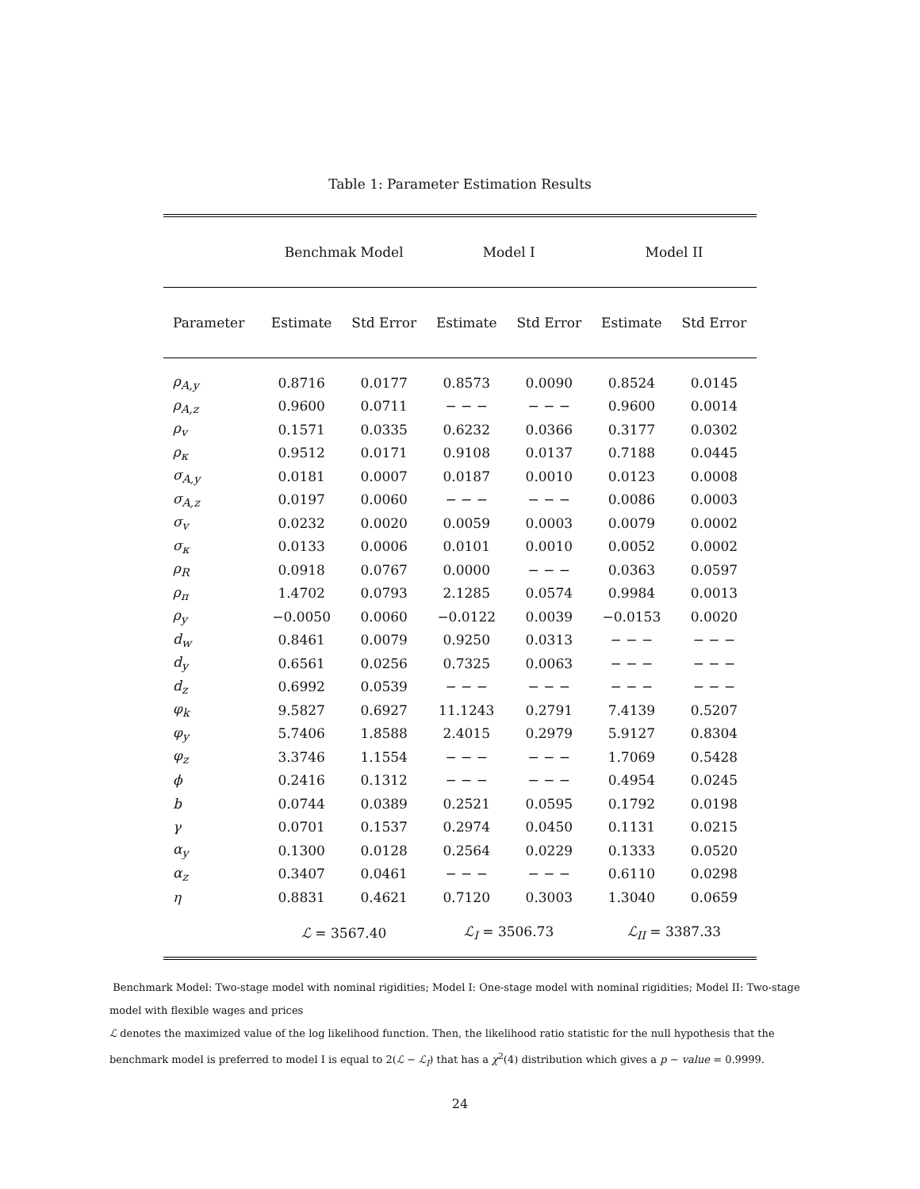Table 1: Parameter Estimation Results
| | Benchmak Model | | Model I | | Model II | |
| --- | --- | --- | --- | --- | --- | --- |
| Parameter | Estimate | Std Error | Estimate | Std Error | Estimate | Std Error |
| ρ<sub>A,y</sub> | 0.8716 | 0.0177 | 0.8573 | 0.0090 | 0.8524 | 0.0145 |
| ρ<sub>A,z</sub> | 0.9600 | 0.0711 | − − − | − − − | 0.9600 | 0.0014 |
| ρ<sub>v</sub> | 0.1571 | 0.0335 | 0.6232 | 0.0366 | 0.3177 | 0.0302 |
| ρ<sub>κ</sub> | 0.9512 | 0.0171 | 0.9108 | 0.0137 | 0.7188 | 0.0445 |
| σ<sub>A,y</sub> | 0.0181 | 0.0007 | 0.0187 | 0.0010 | 0.0123 | 0.0008 |
| σ<sub>A,z</sub> | 0.0197 | 0.0060 | − − − | − − − | 0.0086 | 0.0003 |
| σ<sub>v</sub> | 0.0232 | 0.0020 | 0.0059 | 0.0003 | 0.0079 | 0.0002 |
| σ<sub>κ</sub> | 0.0133 | 0.0006 | 0.0101 | 0.0010 | 0.0052 | 0.0002 |
| ρ<sub>R</sub> | 0.0918 | 0.0767 | 0.0000 | − − − | 0.0363 | 0.0597 |
| ρ<sub>π</sub> | 1.4702 | 0.0793 | 2.1285 | 0.0574 | 0.9984 | 0.0013 |
| ρ<sub>y</sub> | −0.0050 | 0.0060 | −0.0122 | 0.0039 | −0.0153 | 0.0020 |
| d<sub>w</sub> | 0.8461 | 0.0079 | 0.9250 | 0.0313 | − − − | − − − |
| d<sub>y</sub> | 0.6561 | 0.0256 | 0.7325 | 0.0063 | − − − | − − − |
| d<sub>z</sub> | 0.6992 | 0.0539 | − − − | − − − | − − − | − − − |
| φ<sub>k</sub> | 9.5827 | 0.6927 | 11.1243 | 0.2791 | 7.4139 | 0.5207 |
| φ<sub>y</sub> | 5.7406 | 1.8588 | 2.4015 | 0.2979 | 5.9127 | 0.8304 |
| φ<sub>z</sub> | 3.3746 | 1.1554 | − − − | − − − | 1.7069 | 0.5428 |
| ϕ | 0.2416 | 0.1312 | − − − | − − − | 0.4954 | 0.0245 |
| b | 0.0744 | 0.0389 | 0.2521 | 0.0595 | 0.1792 | 0.0198 |
| γ | 0.0701 | 0.1537 | 0.2974 | 0.0450 | 0.1131 | 0.0215 |
| α<sub>y</sub> | 0.1300 | 0.0128 | 0.2564 | 0.0229 | 0.1333 | 0.0520 |
| α<sub>z</sub> | 0.3407 | 0.0461 | − − − | − − − | 0.6110 | 0.0298 |
| η | 0.8831 | 0.4621 | 0.7120 | 0.3003 | 1.3040 | 0.0659 |
| | ℒ = 3567.40 | | ℒ<sub>I</sub> = 3506.73 | | ℒ<sub>II</sub> = 3387.33 | |
Benchmark Model: Two-stage model with nominal rigidities; Model I: One-stage model with nominal rigidities; Model II: Two-stage model with flexible wages and prices
ℒ denotes the maximized value of the log likelihood function. Then, the likelihood ratio statistic for the null hypothesis that the benchmark model is preferred to model I is equal to 2(ℒ − ℒ<sub>I</sub>) that has a χ<sup>2</sup>(4) distribution which gives a p − value = 0.9999.
24